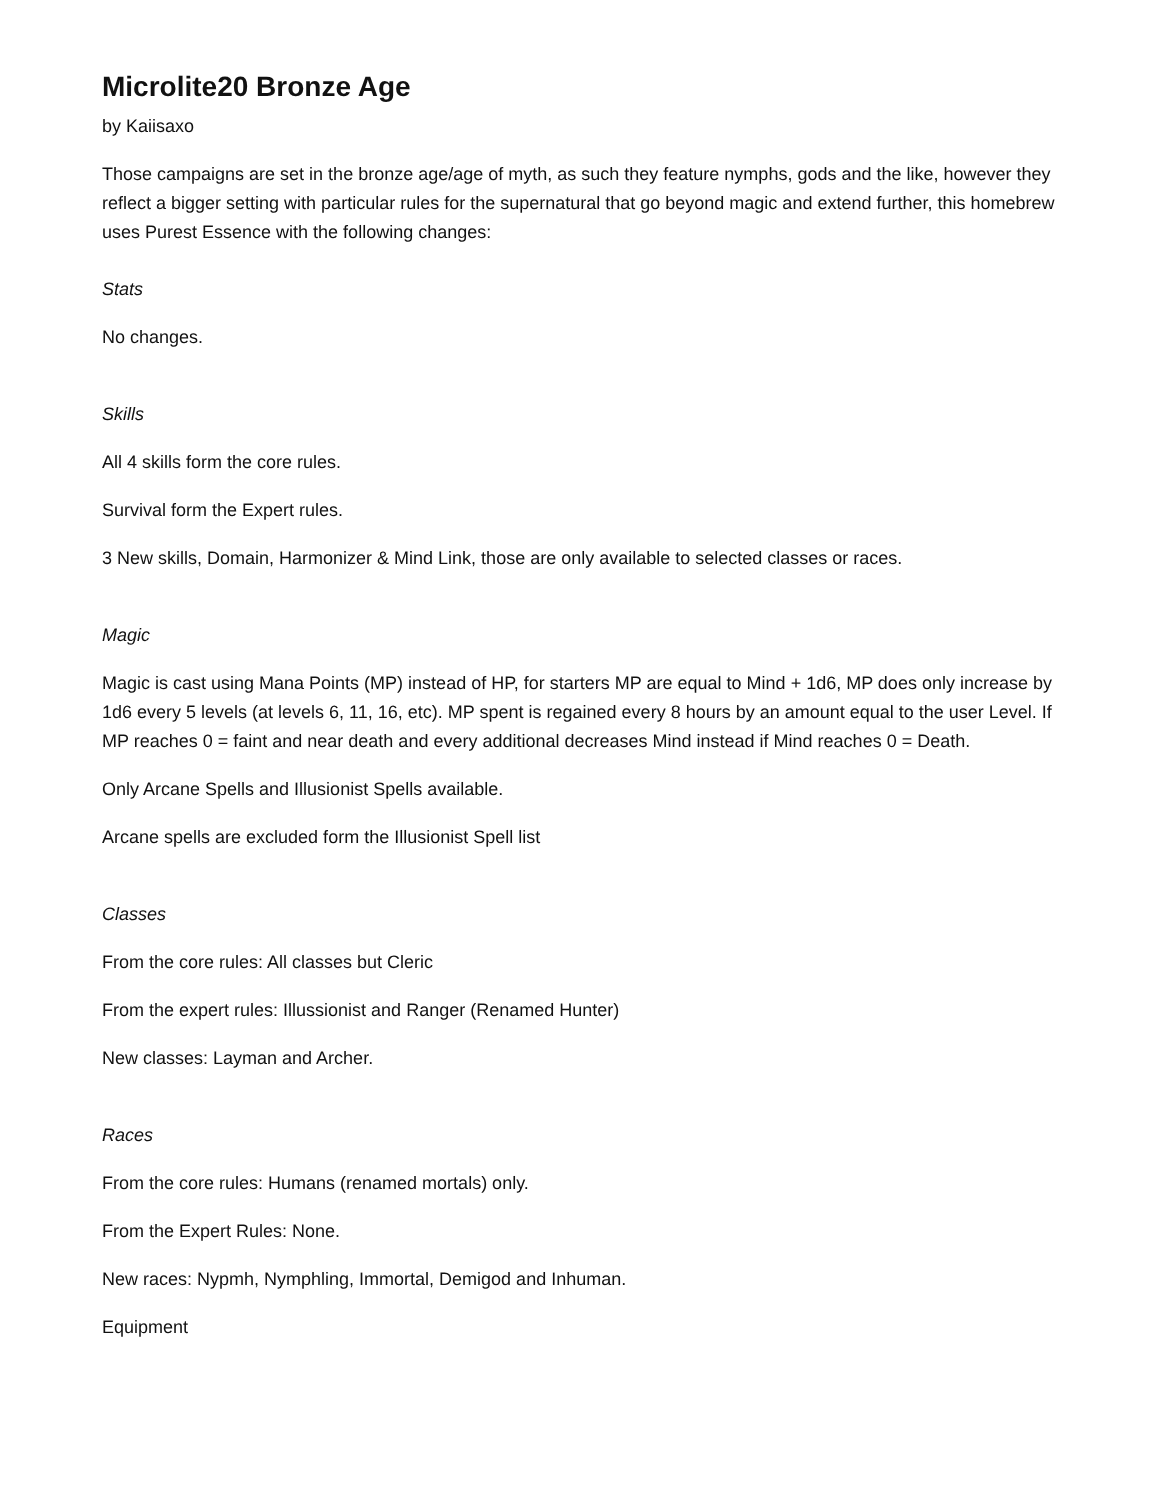Microlite20 Bronze Age
by Kaiisaxo
Those campaigns are set in the bronze age/age of myth, as such they feature nymphs, gods and the like, however they reflect a bigger setting with particular rules for the supernatural that go beyond magic and extend further, this homebrew uses Purest Essence with the following changes:
Stats
No changes.
Skills
All 4 skills form the core rules.
Survival form the Expert rules.
3 New skills, Domain, Harmonizer & Mind Link, those are only available to selected classes or races.
Magic
Magic is cast using Mana Points (MP) instead of HP, for starters MP are equal to Mind + 1d6, MP does only increase by 1d6 every 5 levels (at levels 6, 11, 16, etc). MP spent is regained every 8 hours by an amount equal to the user Level. If MP reaches 0 = faint and near death and every additional decreases Mind instead if Mind reaches 0 = Death.
Only Arcane Spells and Illusionist Spells available.
Arcane spells are excluded form the Illusionist Spell list
Classes
From the core rules: All classes but Cleric
From the expert rules: Illussionist and Ranger (Renamed Hunter)
New classes: Layman and Archer.
Races
From the core rules: Humans (renamed mortals) only.
From the Expert Rules: None.
New races: Nypmh, Nymphling, Immortal, Demigod and Inhuman.
Equipment